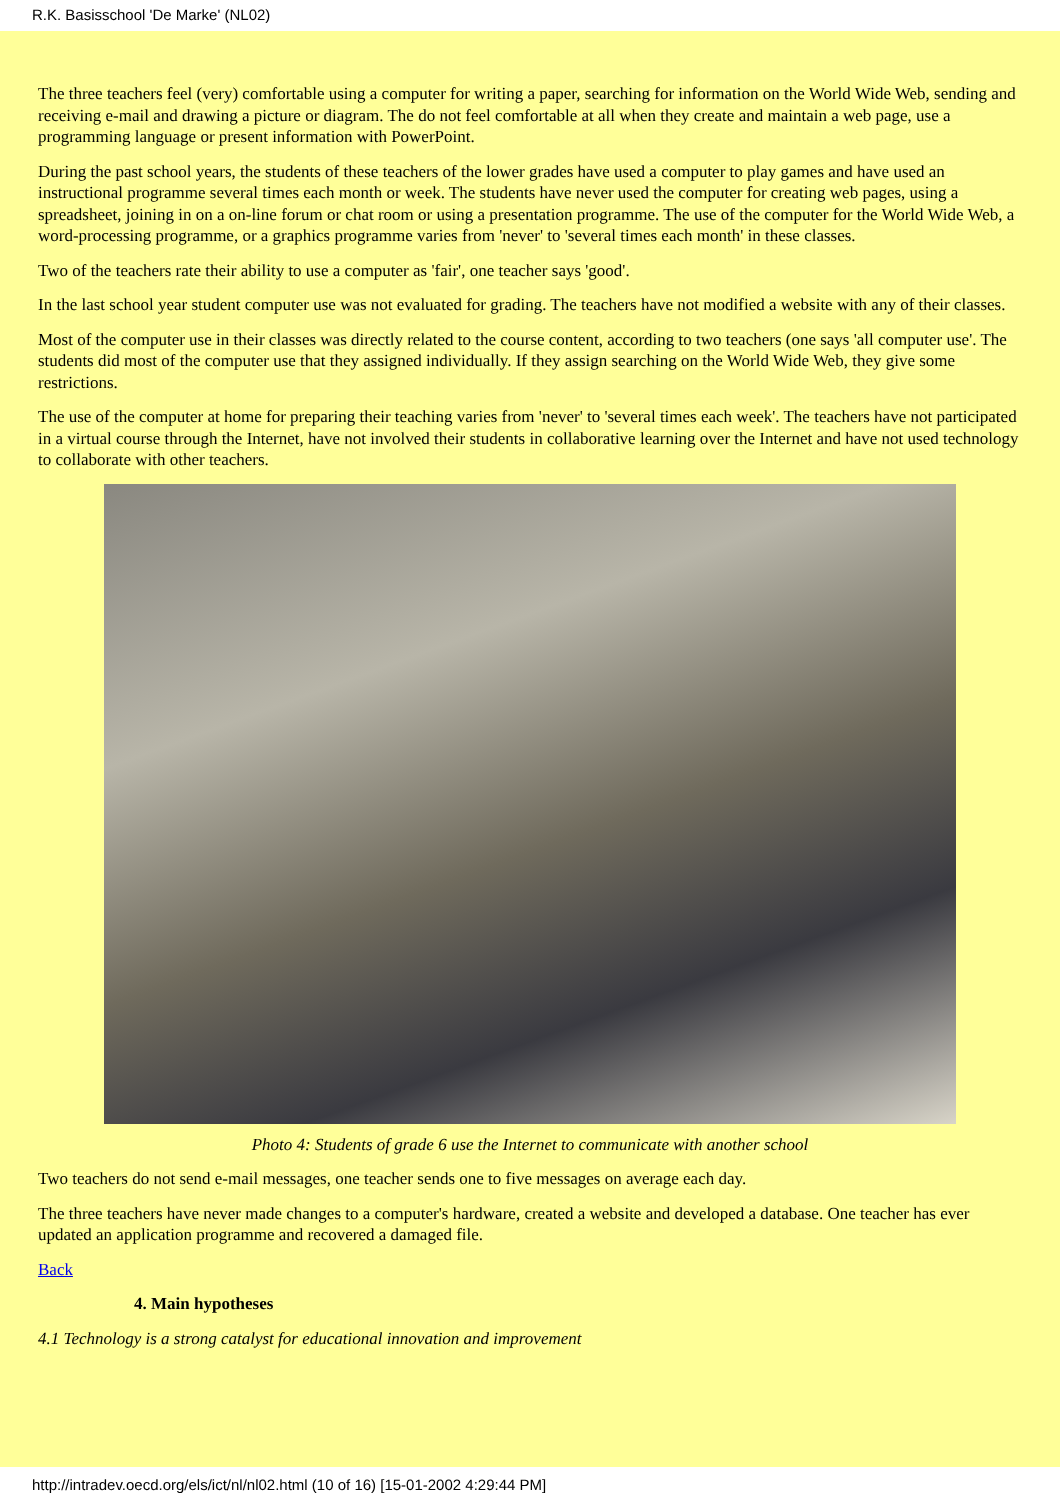R.K. Basisschool 'De Marke' (NL02)
The three teachers feel (very) comfortable using a computer for writing a paper, searching for information on the World Wide Web, sending and receiving e-mail and drawing a picture or diagram. The do not feel comfortable at all when they create and maintain a web page, use a programming language or present information with PowerPoint.
During the past school years, the students of these teachers of the lower grades have used a computer to play games and have used an instructional programme several times each month or week. The students have never used the computer for creating web pages, using a spreadsheet, joining in on a on-line forum or chat room or using a presentation programme. The use of the computer for the World Wide Web, a word-processing programme, or a graphics programme varies from 'never' to 'several times each month' in these classes.
Two of the teachers rate their ability to use a computer as 'fair', one teacher says 'good'.
In the last school year student computer use was not evaluated for grading. The teachers have not modified a website with any of their classes.
Most of the computer use in their classes was directly related to the course content, according to two teachers (one says 'all computer use'. The students did most of the computer use that they assigned individually. If they assign searching on the World Wide Web, they give some restrictions.
The use of the computer at home for preparing their teaching varies from 'never' to 'several times each week'. The teachers have not participated in a virtual course through the Internet, have not involved their students in collaborative learning over the Internet and have not used technology to collaborate with other teachers.
Photo 4: Students of grade 6 use the Internet to communicate with another school
Two teachers do not send e-mail messages, one teacher sends one to five messages on average each day.
The three teachers have never made changes to a computer's hardware, created a website and developed a database. One teacher has ever updated an application programme and recovered a damaged file.
Back
4. Main hypotheses
4.1 Technology is a strong catalyst for educational innovation and improvement
http://intradev.oecd.org/els/ict/nl/nl02.html (10 of 16) [15-01-2002 4:29:44 PM]